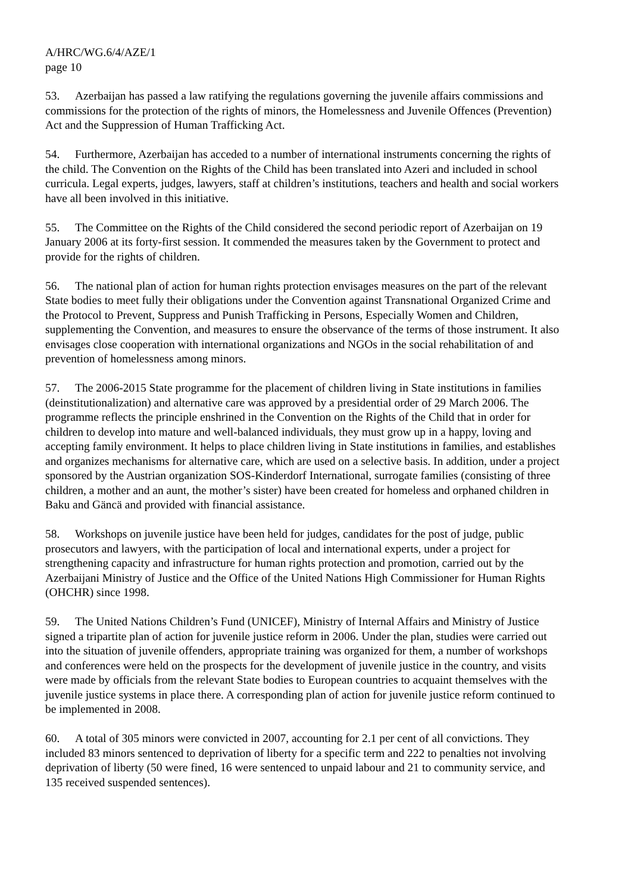A/HRC/WG.6/4/AZE/1
page 10
53. Azerbaijan has passed a law ratifying the regulations governing the juvenile affairs commissions and commissions for the protection of the rights of minors, the Homelessness and Juvenile Offences (Prevention) Act and the Suppression of Human Trafficking Act.
54. Furthermore, Azerbaijan has acceded to a number of international instruments concerning the rights of the child. The Convention on the Rights of the Child has been translated into Azeri and included in school curricula. Legal experts, judges, lawyers, staff at children’s institutions, teachers and health and social workers have all been involved in this initiative.
55. The Committee on the Rights of the Child considered the second periodic report of Azerbaijan on 19 January 2006 at its forty-first session. It commended the measures taken by the Government to protect and provide for the rights of children.
56. The national plan of action for human rights protection envisages measures on the part of the relevant State bodies to meet fully their obligations under the Convention against Transnational Organized Crime and the Protocol to Prevent, Suppress and Punish Trafficking in Persons, Especially Women and Children, supplementing the Convention, and measures to ensure the observance of the terms of those instrument. It also envisages close cooperation with international organizations and NGOs in the social rehabilitation of and prevention of homelessness among minors.
57. The 2006-2015 State programme for the placement of children living in State institutions in families (deinstitutionalization) and alternative care was approved by a presidential order of 29 March 2006. The programme reflects the principle enshrined in the Convention on the Rights of the Child that in order for children to develop into mature and well-balanced individuals, they must grow up in a happy, loving and accepting family environment. It helps to place children living in State institutions in families, and establishes and organizes mechanisms for alternative care, which are used on a selective basis. In addition, under a project sponsored by the Austrian organization SOS-Kinderdorf International, surrogate families (consisting of three children, a mother and an aunt, the mother’s sister) have been created for homeless and orphaned children in Baku and Gäncä and provided with financial assistance.
58. Workshops on juvenile justice have been held for judges, candidates for the post of judge, public prosecutors and lawyers, with the participation of local and international experts, under a project for strengthening capacity and infrastructure for human rights protection and promotion, carried out by the Azerbaijani Ministry of Justice and the Office of the United Nations High Commissioner for Human Rights (OHCHR) since 1998.
59. The United Nations Children’s Fund (UNICEF), Ministry of Internal Affairs and Ministry of Justice signed a tripartite plan of action for juvenile justice reform in 2006. Under the plan, studies were carried out into the situation of juvenile offenders, appropriate training was organized for them, a number of workshops and conferences were held on the prospects for the development of juvenile justice in the country, and visits were made by officials from the relevant State bodies to European countries to acquaint themselves with the juvenile justice systems in place there. A corresponding plan of action for juvenile justice reform continued to be implemented in 2008.
60. A total of 305 minors were convicted in 2007, accounting for 2.1 per cent of all convictions. They included 83 minors sentenced to deprivation of liberty for a specific term and 222 to penalties not involving deprivation of liberty (50 were fined, 16 were sentenced to unpaid labour and 21 to community service, and 135 received suspended sentences).